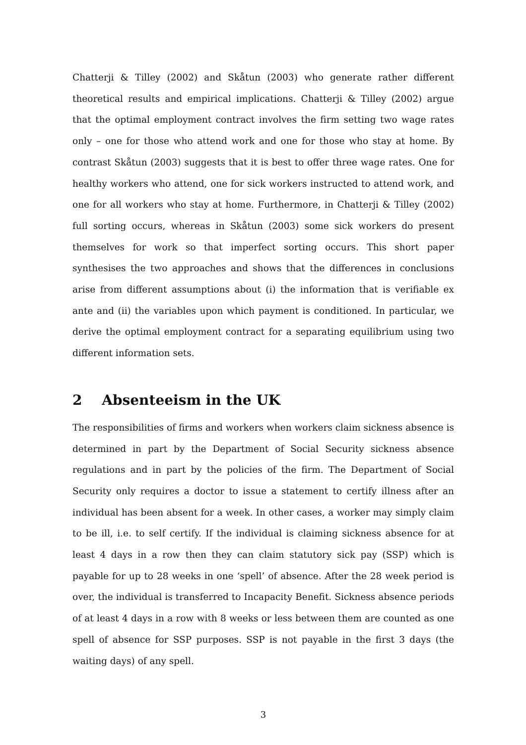Chatterji & Tilley (2002) and Skåtun (2003) who generate rather different theoretical results and empirical implications. Chatterji & Tilley (2002) argue that the optimal employment contract involves the firm setting two wage rates only – one for those who attend work and one for those who stay at home. By contrast Skåtun (2003) suggests that it is best to offer three wage rates. One for healthy workers who attend, one for sick workers instructed to attend work, and one for all workers who stay at home. Furthermore, in Chatterji & Tilley (2002) full sorting occurs, whereas in Skåtun (2003) some sick workers do present themselves for work so that imperfect sorting occurs. This short paper synthesises the two approaches and shows that the differences in conclusions arise from different assumptions about (i) the information that is verifiable ex ante and (ii) the variables upon which payment is conditioned. In particular, we derive the optimal employment contract for a separating equilibrium using two different information sets.
2 Absenteeism in the UK
The responsibilities of firms and workers when workers claim sickness absence is determined in part by the Department of Social Security sickness absence regulations and in part by the policies of the firm. The Department of Social Security only requires a doctor to issue a statement to certify illness after an individual has been absent for a week. In other cases, a worker may simply claim to be ill, i.e. to self certify. If the individual is claiming sickness absence for at least 4 days in a row then they can claim statutory sick pay (SSP) which is payable for up to 28 weeks in one ‘spell’ of absence. After the 28 week period is over, the individual is transferred to Incapacity Benefit. Sickness absence periods of at least 4 days in a row with 8 weeks or less between them are counted as one spell of absence for SSP purposes. SSP is not payable in the first 3 days (the waiting days) of any spell.
3